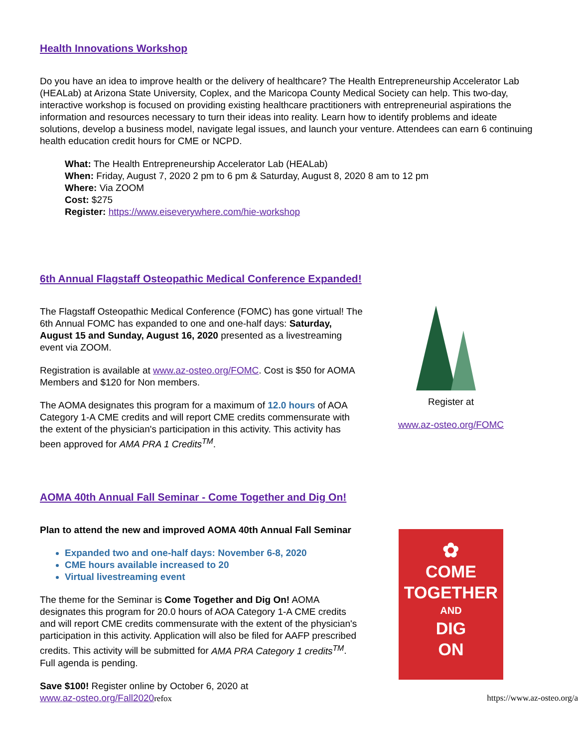Health Innovations Workshop
Do you have an idea to improve health or the delivery of healthcare? The Health Entrepreneurship Accelerator Lab (HEALab) at Arizona State University, Coplex, and the Maricopa County Medical Society can help. This two-day, interactive workshop is focused on providing existing healthcare practitioners with entrepreneurial aspirations the information and resources necessary to turn their ideas into reality. Learn how to identify problems and ideate solutions, develop a business model, navigate legal issues, and launch your venture. Attendees can earn 6 continuing health education credit hours for CME or NCPD.
What: The Health Entrepreneurship Accelerator Lab (HEALab)
When: Friday, August 7, 2020 2 pm to 6 pm & Saturday, August 8, 2020 8 am to 12 pm
Where: Via ZOOM
Cost: $275
Register: https://www.eiseverywhere.com/hie-workshop
6th Annual Flagstaff Osteopathic Medical Conference Expanded!
The Flagstaff Osteopathic Medical Conference (FOMC) has gone virtual! The 6th Annual FOMC has expanded to one and one-half days: Saturday, August 15 and Sunday, August 16, 2020 presented as a livestreaming event via ZOOM.
Registration is available at www.az-osteo.org/FOMC. Cost is $50 for AOMA Members and $120 for Non members.
The AOMA designates this program for a maximum of 12.0 hours of AOA Category 1-A CME credits and will report CME credits commensurate with the extent of the physician's participation in this activity. This activity has been approved for AMA PRA 1 Credits<sup>TM</sup>.
Register at
www.az-osteo.org/FOMC
AOMA 40th Annual Fall Seminar - Come Together and Dig On!
Plan to attend the new and improved AOMA 40th Annual Fall Seminar
Expanded two and one-half days: November 6-8, 2020
CME hours available increased to 20
Virtual livestreaming event
The theme for the Seminar is Come Together and Dig On! AOMA designates this program for 20.0 hours of AOA Category 1-A CME credits and will report CME credits commensurate with the extent of the physician's participation in this activity. Application will also be filed for AAFP prescribed credits. This activity will be submitted for AMA PRA Category 1 credits<sup>TM</sup>. Full agenda is pending.
Save $100! Register online by October 6, 2020 at
✿
COME
TOGETHER
AND
DIG
ON
www.az-osteo.org/Fall2020refox https://www.az-osteo.org/a